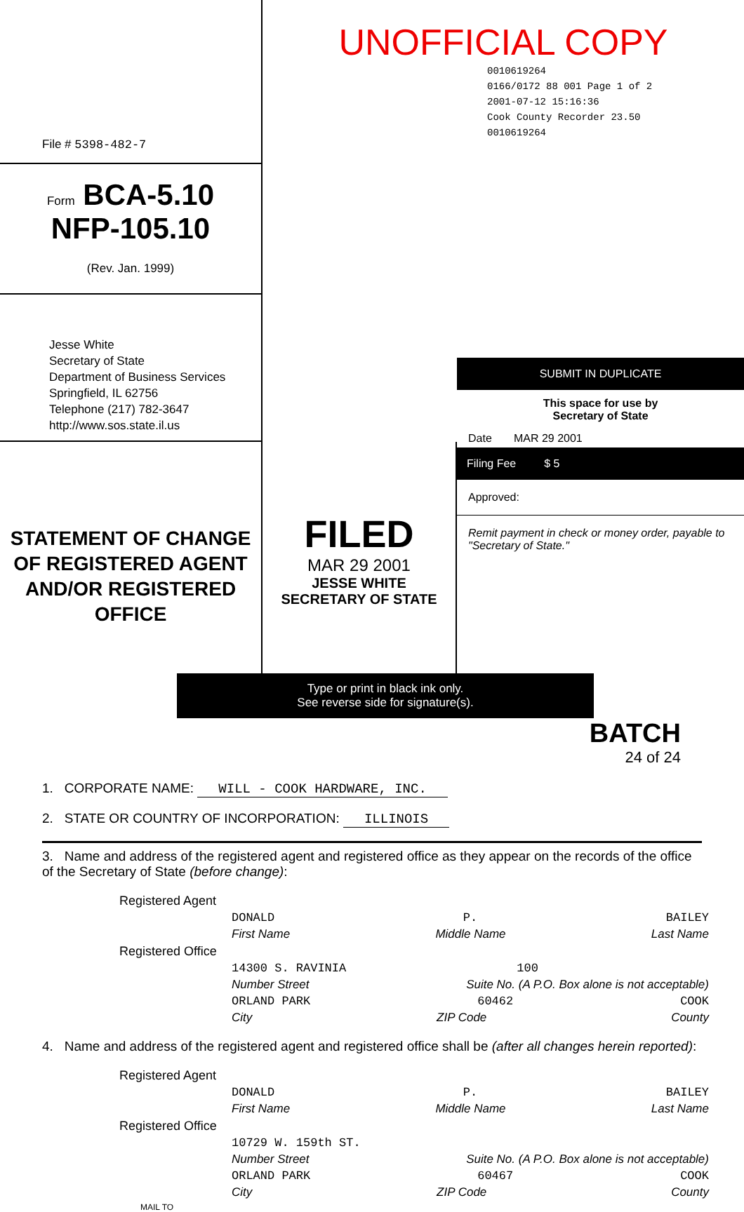File # 5398-482-7
Form BCA-5.10
NFP-105.10
(Rev. Jan. 1999)
UNOFFICIAL COPY
0010619264
0166/0172 88 001 Page 1 of 2
2001-07-12 15:16:36
Cook County Recorder 23.50
0010619264
Jesse White
Secretary of State
Department of Business Services
Springfield, IL 62756
Telephone (217) 782-3647
http://www.sos.state.il.us
STATEMENT OF CHANGE OF REGISTERED AGENT AND/OR REGISTERED OFFICE
FILED
MAR 29 2001
JESSE WHITE
SECRETARY OF STATE
SUBMIT IN DUPLICATE
This space for use by
Secretary of State
Date MAR 29 2001
Filing Fee $ 5
Approved:
Remit payment in check or money order, payable to "Secretary of State."
Type or print in black ink only.
See reverse side for signature(s).
BATCH
24 of 24
1. CORPORATE NAME: WILL - COOK HARDWARE, INC.
2. STATE OR COUNTRY OF INCORPORATION: ILLINOIS
3. Name and address of the registered agent and registered office as they appear on the records of the office of the Secretary of State (before change):
Registered Agent
DONALD P. BAILEY
First Name Middle Name Last Name
Registered Office
14300 S. RAVINIA 100
Number Street Suite No. (A P.O. Box alone is not acceptable)
ORLAND PARK 60462 COOK
City ZIP Code County
4. Name and address of the registered agent and registered office shall be (after all changes herein reported):
Registered Agent
DONALD P. BAILEY
First Name Middle Name Last Name
Registered Office
10729 W. 159th ST.
Number Street Suite No. (A P.O. Box alone is not acceptable)
ORLAND PARK 60467 COOK
City ZIP Code County
MAIL TO